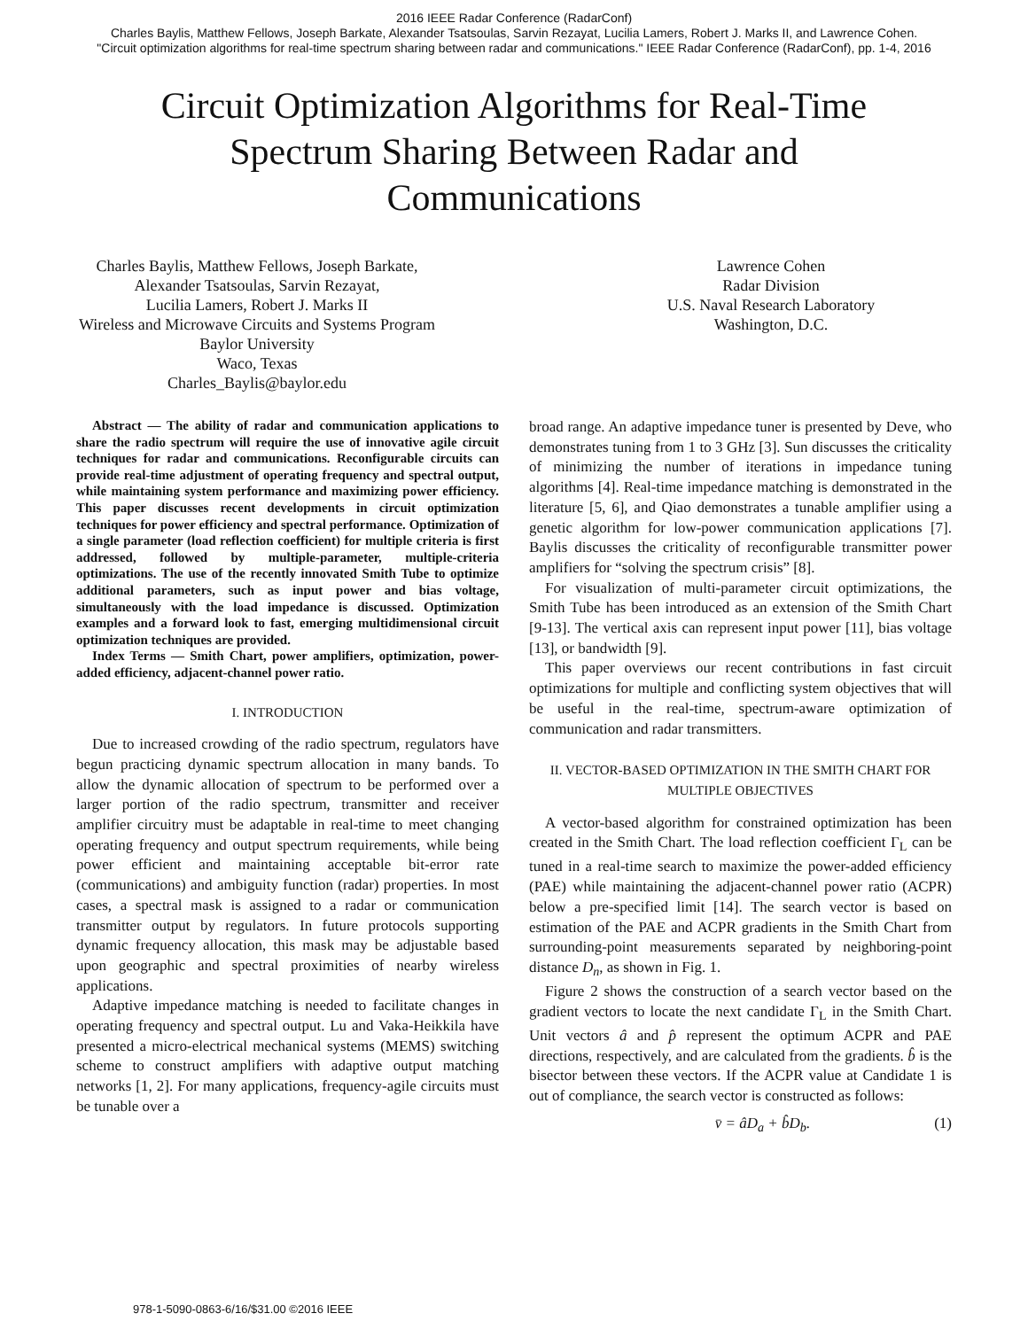2016 IEEE Radar Conference (RadarConf)
Charles Baylis, Matthew Fellows, Joseph Barkate, Alexander Tsatsoulas, Sarvin Rezayat, Lucilia Lamers, Robert J. Marks II, and Lawrence Cohen.
"Circuit optimization algorithms for real-time spectrum sharing between radar and communications." IEEE Radar Conference (RadarConf), pp. 1-4, 2016
Circuit Optimization Algorithms for Real-Time
Spectrum Sharing Between Radar and
Communications
Charles Baylis, Matthew Fellows, Joseph Barkate,
Alexander Tsatsoulas, Sarvin Rezayat,
Lucilia Lamers, Robert J. Marks II
Wireless and Microwave Circuits and Systems Program
Baylor University
Waco, Texas
Charles_Baylis@baylor.edu
Lawrence Cohen
Radar Division
U.S. Naval Research Laboratory
Washington, D.C.
Abstract — The ability of radar and communication applications to share the radio spectrum will require the use of innovative agile circuit techniques for radar and communications. Reconfigurable circuits can provide real-time adjustment of operating frequency and spectral output, while maintaining system performance and maximizing power efficiency. This paper discusses recent developments in circuit optimization techniques for power efficiency and spectral performance. Optimization of a single parameter (load reflection coefficient) for multiple criteria is first addressed, followed by multiple-parameter, multiple-criteria optimizations. The use of the recently innovated Smith Tube to optimize additional parameters, such as input power and bias voltage, simultaneously with the load impedance is discussed. Optimization examples and a forward look to fast, emerging multidimensional circuit optimization techniques are provided.
Index Terms — Smith Chart, power amplifiers, optimization, power-added efficiency, adjacent-channel power ratio.
I. INTRODUCTION
Due to increased crowding of the radio spectrum, regulators have begun practicing dynamic spectrum allocation in many bands. To allow the dynamic allocation of spectrum to be performed over a larger portion of the radio spectrum, transmitter and receiver amplifier circuitry must be adaptable in real-time to meet changing operating frequency and output spectrum requirements, while being power efficient and maintaining acceptable bit-error rate (communications) and ambiguity function (radar) properties. In most cases, a spectral mask is assigned to a radar or communication transmitter output by regulators. In future protocols supporting dynamic frequency allocation, this mask may be adjustable based upon geographic and spectral proximities of nearby wireless applications.
Adaptive impedance matching is needed to facilitate changes in operating frequency and spectral output. Lu and Vaka-Heikkila have presented a micro-electrical mechanical systems (MEMS) switching scheme to construct amplifiers with adaptive output matching networks [1, 2]. For many applications, frequency-agile circuits must be tunable over a
broad range. An adaptive impedance tuner is presented by Deve, who demonstrates tuning from 1 to 3 GHz [3]. Sun discusses the criticality of minimizing the number of iterations in impedance tuning algorithms [4]. Real-time impedance matching is demonstrated in the literature [5, 6], and Qiao demonstrates a tunable amplifier using a genetic algorithm for low-power communication applications [7]. Baylis discusses the criticality of reconfigurable transmitter power amplifiers for “solving the spectrum crisis” [8].
For visualization of multi-parameter circuit optimizations, the Smith Tube has been introduced as an extension of the Smith Chart [9-13]. The vertical axis can represent input power [11], bias voltage [13], or bandwidth [9].
This paper overviews our recent contributions in fast circuit optimizations for multiple and conflicting system objectives that will be useful in the real-time, spectrum-aware optimization of communication and radar transmitters.
II. VECTOR-BASED OPTIMIZATION IN THE SMITH CHART FOR MULTIPLE OBJECTIVES
A vector-based algorithm for constrained optimization has been created in the Smith Chart. The load reflection coefficient Γ<sub>L</sub> can be tuned in a real-time search to maximize the power-added efficiency (PAE) while maintaining the adjacent-channel power ratio (ACPR) below a pre-specified limit [14]. The search vector is based on estimation of the PAE and ACPR gradients in the Smith Chart from surrounding-point measurements separated by neighboring-point distance D<sub>n</sub>, as shown in Fig. 1.
Figure 2 shows the construction of a search vector based on the gradient vectors to locate the next candidate Γ<sub>L</sub> in the Smith Chart. Unit vectors â and p̂ represent the optimum ACPR and PAE directions, respectively, and are calculated from the gradients. b̂ is the bisector between these vectors. If the ACPR value at Candidate 1 is out of compliance, the search vector is constructed as follows:
v̄ = âD<sub>a</sub> + b̂D<sub>b</sub>. (1)
978-1-5090-0863-6/16/$31.00 ©2016 IEEE